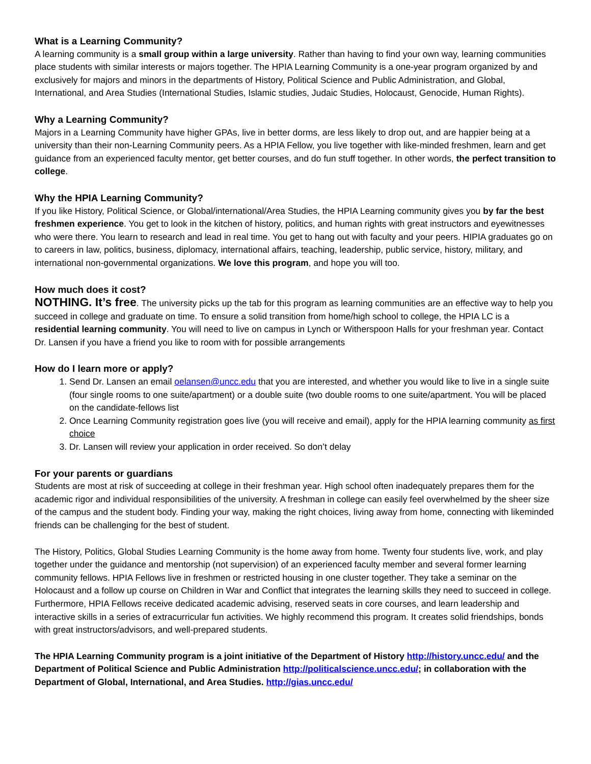What is a Learning Community?
A learning community is a small group within a large university. Rather than having to find your own way, learning communities place students with similar interests or majors together. The HPIA Learning Community is a one-year program organized by and exclusively for majors and minors in the departments of History, Political Science and Public Administration, and Global, International, and Area Studies (International Studies, Islamic studies, Judaic Studies, Holocaust, Genocide, Human Rights).
Why a Learning Community?
Majors in a Learning Community have higher GPAs, live in better dorms, are less likely to drop out, and are happier being at a university than their non-Learning Community peers. As a HPIA Fellow, you live together with like-minded freshmen, learn and get guidance from an experienced faculty mentor, get better courses, and do fun stuff together. In other words, the perfect transition to college.
Why the HPIA Learning Community?
If you like History, Political Science, or Global/international/Area Studies, the HPIA Learning community gives you by far the best freshmen experience. You get to look in the kitchen of history, politics, and human rights with great instructors and eyewitnesses who were there. You learn to research and lead in real time. You get to hang out with faculty and your peers. HIPIA graduates go on to careers in law, politics, business, diplomacy, international affairs, teaching, leadership, public service, history, military, and international non-governmental organizations. We love this program, and hope you will too.
How much does it cost?
NOTHING. It’s free. The university picks up the tab for this program as learning communities are an effective way to help you succeed in college and graduate on time. To ensure a solid transition from home/high school to college, the HPIA LC is a residential learning community. You will need to live on campus in Lynch or Witherspoon Halls for your freshman year. Contact Dr. Lansen if you have a friend you like to room with for possible arrangements
How do I learn more or apply?
1. Send Dr. Lansen an email oelansen@uncc.edu that you are interested, and whether you would like to live in a single suite (four single rooms to one suite/apartment) or a double suite (two double rooms to one suite/apartment. You will be placed on the candidate-fellows list
2. Once Learning Community registration goes live (you will receive and email), apply for the HPIA learning community as first choice
3. Dr. Lansen will review your application in order received. So don’t delay
For your parents or guardians
Students are most at risk of succeeding at college in their freshman year. High school often inadequately prepares them for the academic rigor and individual responsibilities of the university. A freshman in college can easily feel overwhelmed by the sheer size of the campus and the student body. Finding your way, making the right choices, living away from home, connecting with likeminded friends can be challenging for the best of student.
The History, Politics, Global Studies Learning Community is the home away from home. Twenty four students live, work, and play together under the guidance and mentorship (not supervision) of an experienced faculty member and several former learning community fellows. HPIA Fellows live in freshmen or restricted housing in one cluster together. They take a seminar on the Holocaust and a follow up course on Children in War and Conflict that integrates the learning skills they need to succeed in college. Furthermore, HPIA Fellows receive dedicated academic advising, reserved seats in core courses, and learn leadership and interactive skills in a series of extracurricular fun activities. We highly recommend this program. It creates solid friendships, bonds with great instructors/advisors, and well-prepared students.
The HPIA Learning Community program is a joint initiative of the Department of History http://history.uncc.edu/ and the Department of Political Science and Public Administration http://politicalscience.uncc.edu/; in collaboration with the Department of Global, International, and Area Studies. http://gias.uncc.edu/